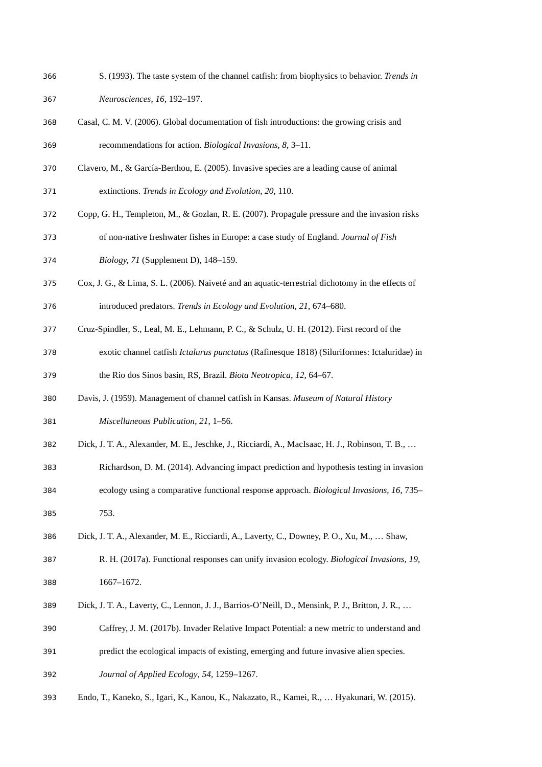366 S. (1993). The taste system of the channel catfish: from biophysics to behavior. Trends in
367 Neurosciences, 16, 192–197.
368 Casal, C. M. V. (2006). Global documentation of fish introductions: the growing crisis and
369 recommendations for action. Biological Invasions, 8, 3–11.
370 Clavero, M., & García-Berthou, E. (2005). Invasive species are a leading cause of animal
371 extinctions. Trends in Ecology and Evolution, 20, 110.
372 Copp, G. H., Templeton, M., & Gozlan, R. E. (2007). Propagule pressure and the invasion risks
373 of non-native freshwater fishes in Europe: a case study of England. Journal of Fish
374 Biology, 71 (Supplement D), 148–159.
375 Cox, J. G., & Lima, S. L. (2006). Naiveté and an aquatic-terrestrial dichotomy in the effects of
376 introduced predators. Trends in Ecology and Evolution, 21, 674–680.
377 Cruz-Spindler, S., Leal, M. E., Lehmann, P. C., & Schulz, U. H. (2012). First record of the
378 exotic channel catfish Ictalurus punctatus (Rafinesque 1818) (Siluriformes: Ictaluridae) in
379 the Rio dos Sinos basin, RS, Brazil. Biota Neotropica, 12, 64–67.
380 Davis, J. (1959). Management of channel catfish in Kansas. Museum of Natural History
381 Miscellaneous Publication, 21, 1–56.
382 Dick, J. T. A., Alexander, M. E., Jeschke, J., Ricciardi, A., MacIsaac, H. J., Robinson, T. B., …
383 Richardson, D. M. (2014). Advancing impact prediction and hypothesis testing in invasion
384 ecology using a comparative functional response approach. Biological Invasions, 16, 735–
385 753.
386 Dick, J. T. A., Alexander, M. E., Ricciardi, A., Laverty, C., Downey, P. O., Xu, M., … Shaw,
387 R. H. (2017a). Functional responses can unify invasion ecology. Biological Invasions, 19,
388 1667–1672.
389 Dick, J. T. A., Laverty, C., Lennon, J. J., Barrios-O’Neill, D., Mensink, P. J., Britton, J. R., …
390 Caffrey, J. M. (2017b). Invader Relative Impact Potential: a new metric to understand and
391 predict the ecological impacts of existing, emerging and future invasive alien species.
392 Journal of Applied Ecology, 54, 1259–1267.
393 Endo, T., Kaneko, S., Igari, K., Kanou, K., Nakazato, R., Kamei, R., … Hyakunari, W. (2015).